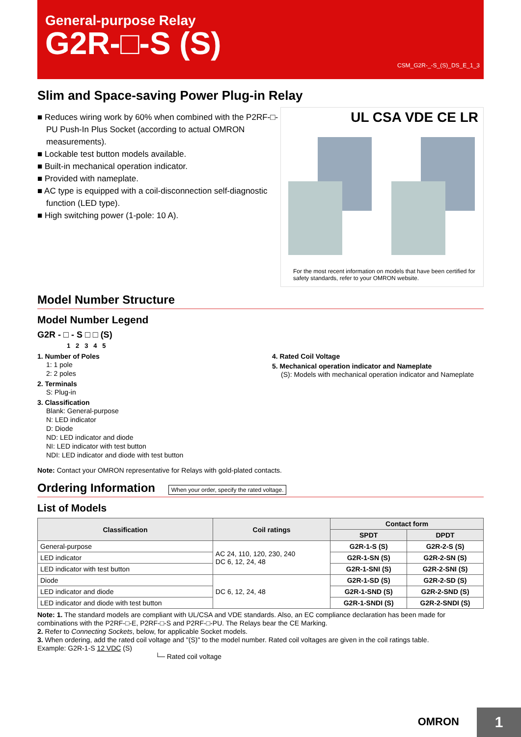General-purpose Relay
G2R-□-S (S)
CSM_G2R-_-S_(S)_DS_E_1_3
Slim and Space-saving Power Plug-in Relay
■ Reduces wiring work by 60% when combined with the P2RF-□-PU Push-In Plus Socket (according to actual OMRON measurements).
■ Lockable test button models available.
■ Built-in mechanical operation indicator.
■ Provided with nameplate.
■ AC type is equipped with a coil-disconnection self-diagnostic function (LED type).
■ High switching power (1-pole: 10 A).
UL CSA VDE CE LR
For the most recent information on models that have been certified for safety standards, refer to your OMRON website.
Model Number Structure
Model Number Legend
G2R - □ - S □ □ (S)
1 2 3 4 5
1. Number of Poles
1: 1 pole
2: 2 poles
2. Terminals
S: Plug-in
3. Classification
Blank: General-purpose
N: LED indicator
D: Diode
ND: LED indicator and diode
NI: LED indicator with test button
NDI: LED indicator and diode with test button
4. Rated Coil Voltage
5. Mechanical operation indicator and Nameplate
(S): Models with mechanical operation indicator and Nameplate
Note: Contact your OMRON representative for Relays with gold-plated contacts.
Ordering Information When your order, specify the rated voltage.
List of Models
| Classification | Coil ratings | Contact form | |
| --- | --- | --- | --- |
| | | SPDT | DPDT |
| General-purpose | AC 24, 110, 120, 230, 240 DC 6, 12, 24, 48 | G2R-1-S (S) | G2R-2-S (S) |
| LED indicator | | G2R-1-SN (S) | G2R-2-SN (S) |
| LED indicator with test button | | G2R-1-SNI (S) | G2R-2-SNI (S) |
| Diode | DC 6, 12, 24, 48 | G2R-1-SD (S) | G2R-2-SD (S) |
| LED indicator and diode | | G2R-1-SND (S) | G2R-2-SND (S) |
| LED indicator and diode with test button | | G2R-1-SNDI (S) | G2R-2-SNDI (S) |
Note: 1. The standard models are compliant with UL/CSA and VDE standards. Also, an EC compliance declaration has been made for combinations with the P2RF-□-E, P2RF-□-S and P2RF-□-PU. The Relays bear the CE Marking.
2. Refer to Connecting Sockets, below, for applicable Socket models.
3. When ordering, add the rated coil voltage and "(S)" to the model number. Rated coil voltages are given in the coil ratings table.
Example: G2R-1-S 12 VDC (S)
└─ Rated coil voltage
OMRON 1